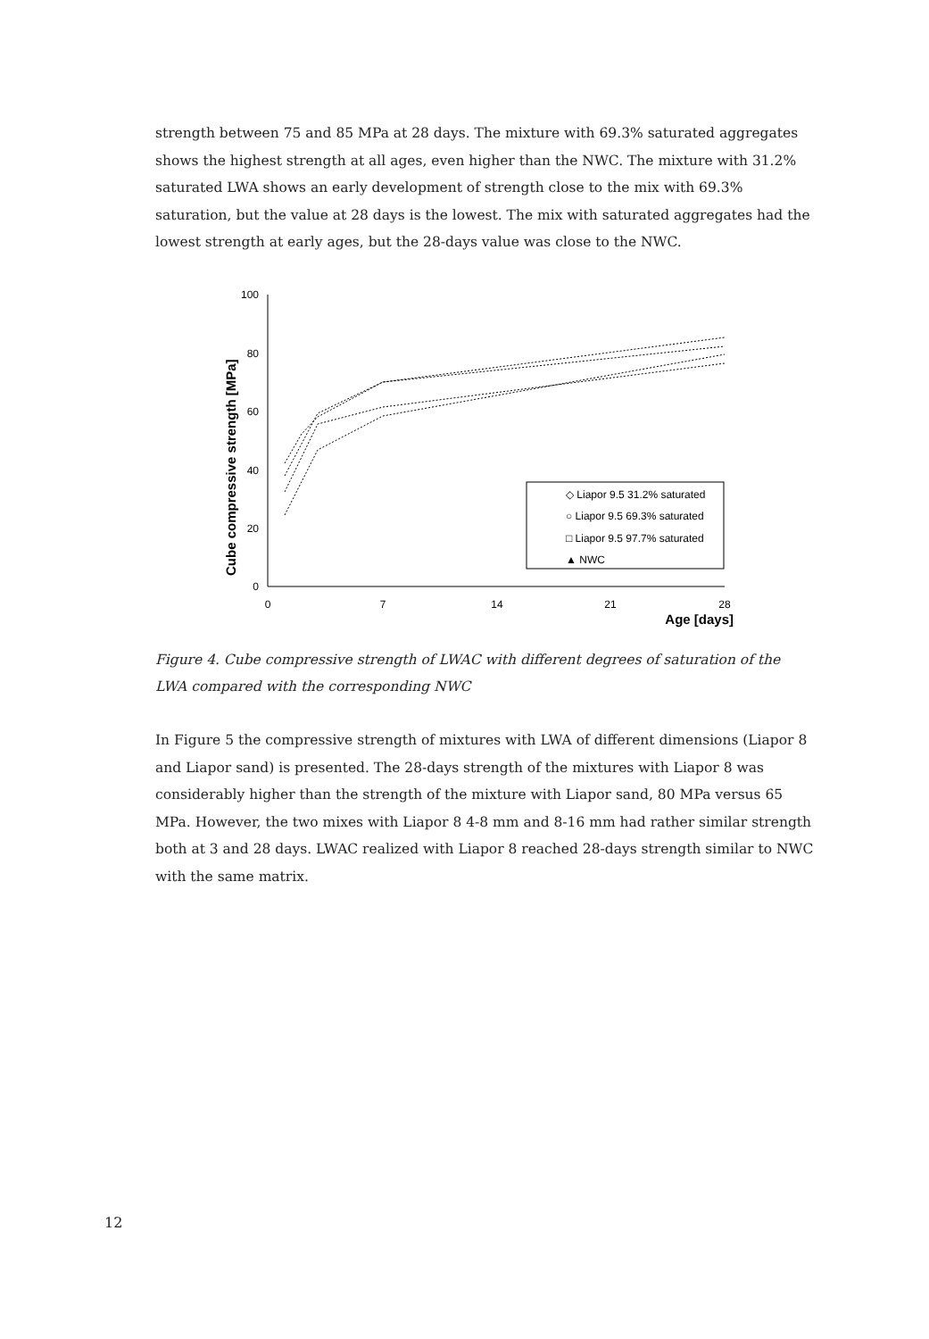strength between 75 and 85 MPa at 28 days. The mixture with 69.3% saturated aggregates shows the highest strength at all ages, even higher than the NWC. The mixture with 31.2% saturated LWA shows an early development of strength close to the mix with 69.3% saturation, but the value at 28 days is the lowest. The mix with saturated aggregates had the lowest strength at early ages, but the 28-days value was close to the NWC.
100
80
60
40
20
0
0
7
14
21
28
Age [days]
Cube compressive strength [MPa]
◇ Liapor 9.5 31.2% saturated
○ Liapor 9.5 69.3% saturated
□ Liapor 9.5 97.7% saturated
▲ NWC
Figure 4. Cube compressive strength of LWAC with different degrees of saturation of the LWA compared with the corresponding NWC
In Figure 5 the compressive strength of mixtures with LWA of different dimensions (Liapor 8 and Liapor sand) is presented. The 28-days strength of the mixtures with Liapor 8 was considerably higher than the strength of the mixture with Liapor sand, 80 MPa versus 65 MPa. However, the two mixes with Liapor 8 4-8 mm and 8-16 mm had rather similar strength both at 3 and 28 days. LWAC realized with Liapor 8 reached 28-days strength similar to NWC with the same matrix.
12